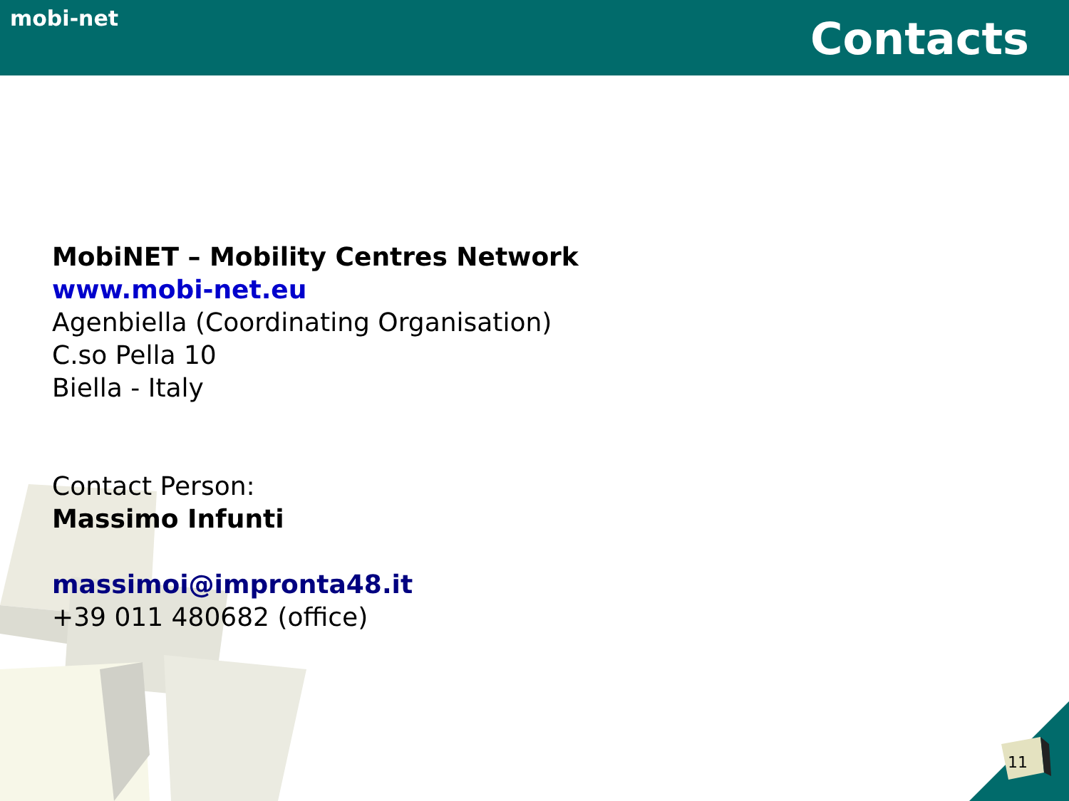mobi-net
Contacts
MobiNET – Mobility Centres Network
www.mobi-net.eu
Agenbiella (Coordinating Organisation)
C.so Pella 10
Biella - Italy
Contact Person:
Massimo Infunti
massimoi@impronta48.it
+39 011 480682 (office)
11